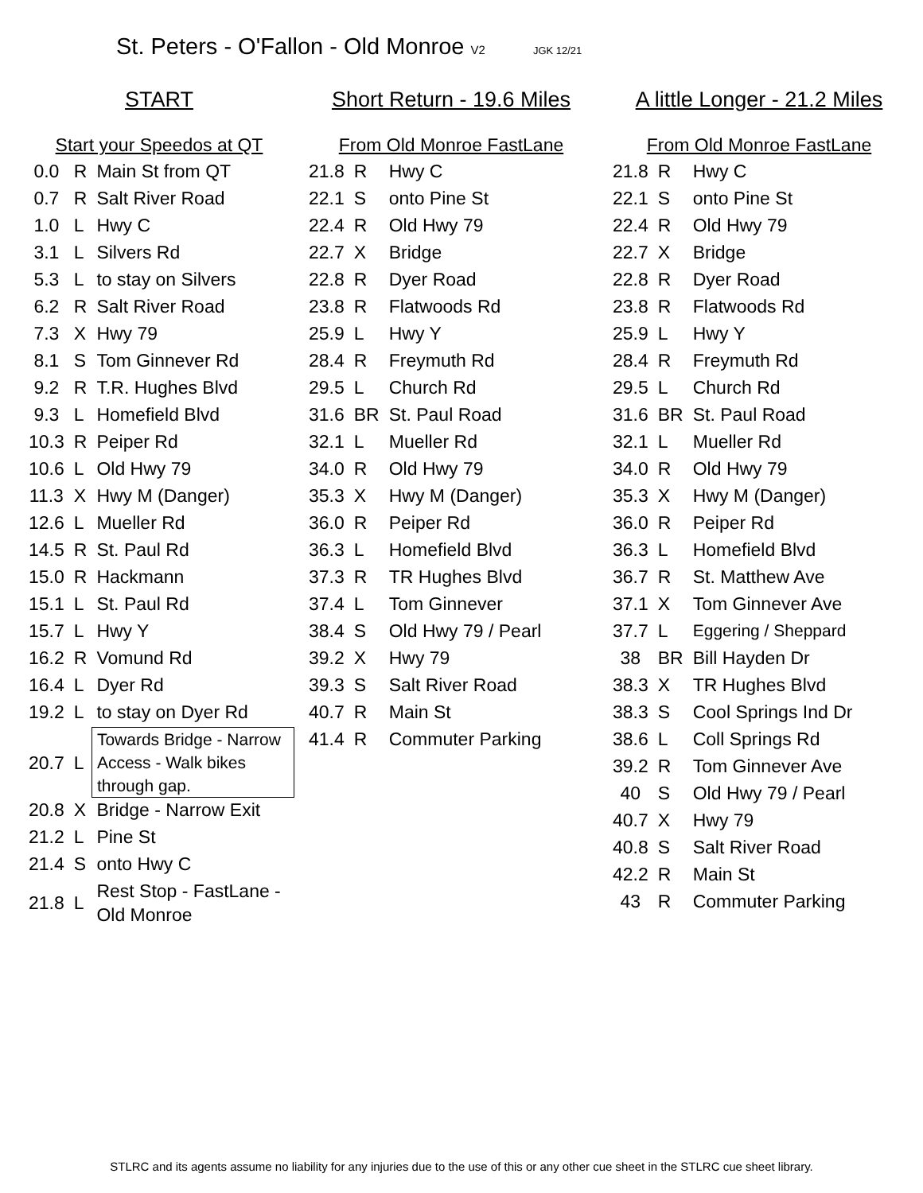St. Peters - O'Fallon - Old Monroe V2 JGK 12/21
START
Start your Speedos at QT
| 0.0 | R | Main St from QT |
| 0.7 | R | Salt River Road |
| 1.0 | L | Hwy C |
| 3.1 | L | Silvers Rd |
| 5.3 | L | to stay on Silvers |
| 6.2 | R | Salt River Road |
| 7.3 | X | Hwy 79 |
| 8.1 | S | Tom Ginnever Rd |
| 9.2 | R | T.R. Hughes Blvd |
| 9.3 | L | Homefield Blvd |
| 10.3 | R | Peiper Rd |
| 10.6 | L | Old Hwy 79 |
| 11.3 | X | Hwy M (Danger) |
| 12.6 | L | Mueller Rd |
| 14.5 | R | St. Paul Rd |
| 15.0 | R | Hackmann |
| 15.1 | L | St. Paul Rd |
| 15.7 | L | Hwy Y |
| 16.2 | R | Vomund Rd |
| 16.4 | L | Dyer Rd |
| 19.2 | L | to stay on Dyer Rd |
| 20.7 | L | Towards Bridge - Narrow Access - Walk bikes through gap. |
| 20.8 | X | Bridge - Narrow Exit |
| 21.2 | L | Pine St |
| 21.4 | S | onto Hwy C |
| 21.8 | L | Rest Stop - FastLane - Old Monroe |
Short Return - 19.6 Miles
From Old Monroe FastLane
| 21.8 | R | Hwy C |
| 22.1 | S | onto Pine St |
| 22.4 | R | Old Hwy 79 |
| 22.7 | X | Bridge |
| 22.8 | R | Dyer Road |
| 23.8 | R | Flatwoods Rd |
| 25.9 | L | Hwy Y |
| 28.4 | R | Freymuth Rd |
| 29.5 | L | Church Rd |
| 31.6 | BR | St. Paul Road |
| 32.1 | L | Mueller Rd |
| 34.0 | R | Old Hwy 79 |
| 35.3 | X | Hwy M (Danger) |
| 36.0 | R | Peiper Rd |
| 36.3 | L | Homefield Blvd |
| 37.3 | R | TR Hughes Blvd |
| 37.4 | L | Tom Ginnever |
| 38.4 | S | Old Hwy 79 / Pearl |
| 39.2 | X | Hwy 79 |
| 39.3 | S | Salt River Road |
| 40.7 | R | Main St |
| 41.4 | R | Commuter Parking |
A little Longer - 21.2 Miles
From Old Monroe FastLane
| 21.8 | R | Hwy C |
| 22.1 | S | onto Pine St |
| 22.4 | R | Old Hwy 79 |
| 22.7 | X | Bridge |
| 22.8 | R | Dyer Road |
| 23.8 | R | Flatwoods Rd |
| 25.9 | L | Hwy Y |
| 28.4 | R | Freymuth Rd |
| 29.5 | L | Church Rd |
| 31.6 | BR | St. Paul Road |
| 32.1 | L | Mueller Rd |
| 34.0 | R | Old Hwy 79 |
| 35.3 | X | Hwy M (Danger) |
| 36.0 | R | Peiper Rd |
| 36.3 | L | Homefield Blvd |
| 36.7 | R | St. Matthew Ave |
| 37.1 | X | Tom Ginnever Ave |
| 37.7 | L | Eggering / Sheppard |
| 38 | BR | Bill Hayden Dr |
| 38.3 | X | TR Hughes Blvd |
| 38.3 | S | Cool Springs Ind Dr |
| 38.6 | L | Coll Springs Rd |
| 39.2 | R | Tom Ginnever Ave |
| 40 | S | Old Hwy 79 / Pearl |
| 40.7 | X | Hwy 79 |
| 40.8 | S | Salt River Road |
| 42.2 | R | Main St |
| 43 | R | Commuter Parking |
STLRC and its agents assume no liability for any injuries due to the use of this or any other cue sheet in the STLRC cue sheet library.